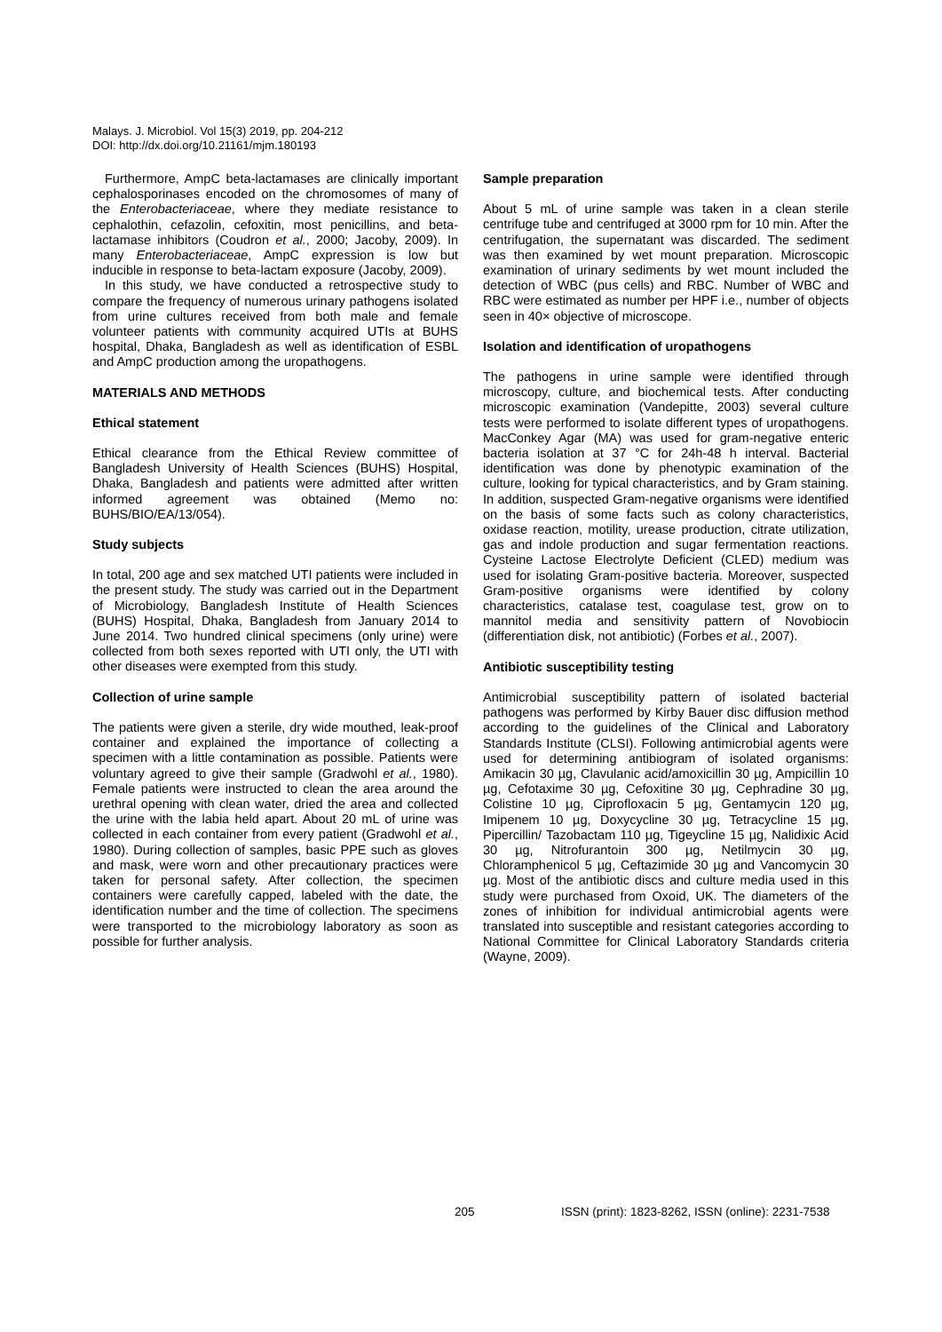Malays. J. Microbiol. Vol 15(3) 2019, pp. 204-212
DOI: http://dx.doi.org/10.21161/mjm.180193
Furthermore, AmpC beta-lactamases are clinically important cephalosporinases encoded on the chromosomes of many of the Enterobacteriaceae, where they mediate resistance to cephalothin, cefazolin, cefoxitin, most penicillins, and beta-lactamase inhibitors (Coudron et al., 2000; Jacoby, 2009). In many Enterobacteriaceae, AmpC expression is low but inducible in response to beta-lactam exposure (Jacoby, 2009).
In this study, we have conducted a retrospective study to compare the frequency of numerous urinary pathogens isolated from urine cultures received from both male and female volunteer patients with community acquired UTIs at BUHS hospital, Dhaka, Bangladesh as well as identification of ESBL and AmpC production among the uropathogens.
MATERIALS AND METHODS
Ethical statement
Ethical clearance from the Ethical Review committee of Bangladesh University of Health Sciences (BUHS) Hospital, Dhaka, Bangladesh and patients were admitted after written informed agreement was obtained (Memo no: BUHS/BIO/EA/13/054).
Study subjects
In total, 200 age and sex matched UTI patients were included in the present study. The study was carried out in the Department of Microbiology, Bangladesh Institute of Health Sciences (BUHS) Hospital, Dhaka, Bangladesh from January 2014 to June 2014. Two hundred clinical specimens (only urine) were collected from both sexes reported with UTI only, the UTI with other diseases were exempted from this study.
Collection of urine sample
The patients were given a sterile, dry wide mouthed, leak-proof container and explained the importance of collecting a specimen with a little contamination as possible. Patients were voluntary agreed to give their sample (Gradwohl et al., 1980). Female patients were instructed to clean the area around the urethral opening with clean water, dried the area and collected the urine with the labia held apart. About 20 mL of urine was collected in each container from every patient (Gradwohl et al., 1980). During collection of samples, basic PPE such as gloves and mask, were worn and other precautionary practices were taken for personal safety. After collection, the specimen containers were carefully capped, labeled with the date, the identification number and the time of collection. The specimens were transported to the microbiology laboratory as soon as possible for further analysis.
Sample preparation
About 5 mL of urine sample was taken in a clean sterile centrifuge tube and centrifuged at 3000 rpm for 10 min. After the centrifugation, the supernatant was discarded. The sediment was then examined by wet mount preparation. Microscopic examination of urinary sediments by wet mount included the detection of WBC (pus cells) and RBC. Number of WBC and RBC were estimated as number per HPF i.e., number of objects seen in 40× objective of microscope.
Isolation and identification of uropathogens
The pathogens in urine sample were identified through microscopy, culture, and biochemical tests. After conducting microscopic examination (Vandepitte, 2003) several culture tests were performed to isolate different types of uropathogens. MacConkey Agar (MA) was used for gram-negative enteric bacteria isolation at 37 °C for 24h-48 h interval. Bacterial identification was done by phenotypic examination of the culture, looking for typical characteristics, and by Gram staining. In addition, suspected Gram-negative organisms were identified on the basis of some facts such as colony characteristics, oxidase reaction, motility, urease production, citrate utilization, gas and indole production and sugar fermentation reactions. Cysteine Lactose Electrolyte Deficient (CLED) medium was used for isolating Gram-positive bacteria. Moreover, suspected Gram-positive organisms were identified by colony characteristics, catalase test, coagulase test, grow on to mannitol media and sensitivity pattern of Novobiocin (differentiation disk, not antibiotic) (Forbes et al., 2007).
Antibiotic susceptibility testing
Antimicrobial susceptibility pattern of isolated bacterial pathogens was performed by Kirby Bauer disc diffusion method according to the guidelines of the Clinical and Laboratory Standards Institute (CLSI). Following antimicrobial agents were used for determining antibiogram of isolated organisms: Amikacin 30 µg, Clavulanic acid/amoxicillin 30 µg, Ampicillin 10 µg, Cefotaxime 30 µg, Cefoxitine 30 µg, Cephradine 30 µg, Colistine 10 µg, Ciprofloxacin 5 µg, Gentamycin 120 µg, Imipenem 10 µg, Doxycycline 30 µg, Tetracycline 15 µg, Pipercillin/ Tazobactam 110 µg, Tigeycline 15 µg, Nalidixic Acid 30 µg, Nitrofurantoin 300 µg, Netilmycin 30 µg, Chloramphenicol 5 µg, Ceftazimide 30 µg and Vancomycin 30 µg. Most of the antibiotic discs and culture media used in this study were purchased from Oxoid, UK. The diameters of the zones of inhibition for individual antimicrobial agents were translated into susceptible and resistant categories according to National Committee for Clinical Laboratory Standards criteria (Wayne, 2009).
205 ISSN (print): 1823-8262, ISSN (online): 2231-7538